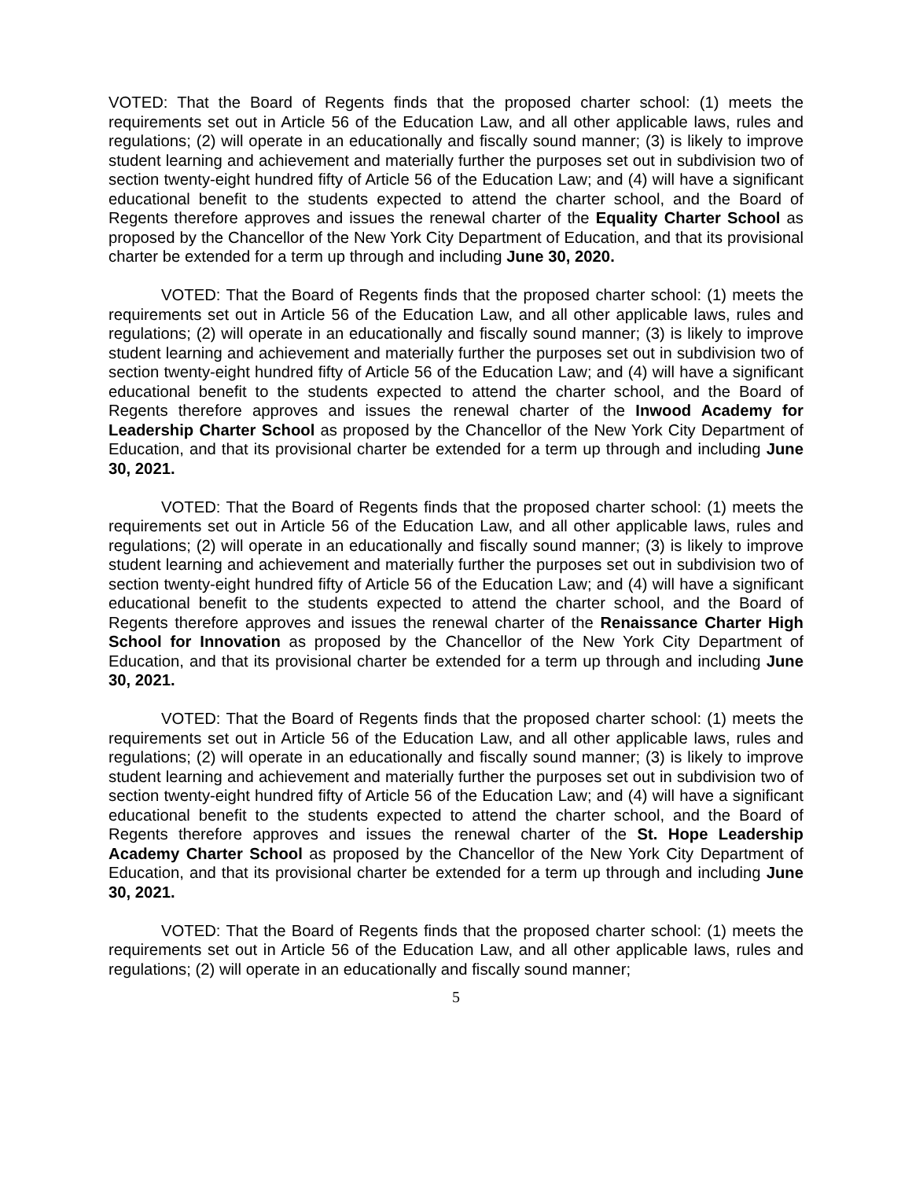VOTED: That the Board of Regents finds that the proposed charter school: (1) meets the requirements set out in Article 56 of the Education Law, and all other applicable laws, rules and regulations; (2) will operate in an educationally and fiscally sound manner; (3) is likely to improve student learning and achievement and materially further the purposes set out in subdivision two of section twenty-eight hundred fifty of Article 56 of the Education Law; and (4) will have a significant educational benefit to the students expected to attend the charter school, and the Board of Regents therefore approves and issues the renewal charter of the Equality Charter School as proposed by the Chancellor of the New York City Department of Education, and that its provisional charter be extended for a term up through and including June 30, 2020.
VOTED: That the Board of Regents finds that the proposed charter school: (1) meets the requirements set out in Article 56 of the Education Law, and all other applicable laws, rules and regulations; (2) will operate in an educationally and fiscally sound manner; (3) is likely to improve student learning and achievement and materially further the purposes set out in subdivision two of section twenty-eight hundred fifty of Article 56 of the Education Law; and (4) will have a significant educational benefit to the students expected to attend the charter school, and the Board of Regents therefore approves and issues the renewal charter of the Inwood Academy for Leadership Charter School as proposed by the Chancellor of the New York City Department of Education, and that its provisional charter be extended for a term up through and including June 30, 2021.
VOTED: That the Board of Regents finds that the proposed charter school: (1) meets the requirements set out in Article 56 of the Education Law, and all other applicable laws, rules and regulations; (2) will operate in an educationally and fiscally sound manner; (3) is likely to improve student learning and achievement and materially further the purposes set out in subdivision two of section twenty-eight hundred fifty of Article 56 of the Education Law; and (4) will have a significant educational benefit to the students expected to attend the charter school, and the Board of Regents therefore approves and issues the renewal charter of the Renaissance Charter High School for Innovation as proposed by the Chancellor of the New York City Department of Education, and that its provisional charter be extended for a term up through and including June 30, 2021.
VOTED: That the Board of Regents finds that the proposed charter school: (1) meets the requirements set out in Article 56 of the Education Law, and all other applicable laws, rules and regulations; (2) will operate in an educationally and fiscally sound manner; (3) is likely to improve student learning and achievement and materially further the purposes set out in subdivision two of section twenty-eight hundred fifty of Article 56 of the Education Law; and (4) will have a significant educational benefit to the students expected to attend the charter school, and the Board of Regents therefore approves and issues the renewal charter of the St. Hope Leadership Academy Charter School as proposed by the Chancellor of the New York City Department of Education, and that its provisional charter be extended for a term up through and including June 30, 2021.
VOTED: That the Board of Regents finds that the proposed charter school: (1) meets the requirements set out in Article 56 of the Education Law, and all other applicable laws, rules and regulations; (2) will operate in an educationally and fiscally sound manner;
5